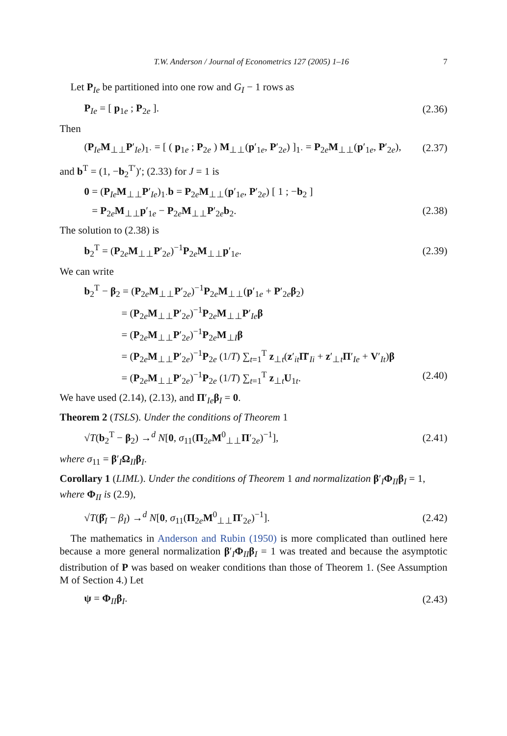T.W. Anderson / Journal of Econometrics 127 (2005) 1–16 7
Let P<sub>Ie</sub> be partitioned into one row and G<sub>I</sub> − 1 rows as
P<sub>Ie</sub> = [ p<sub>1e</sub> ; P<sub>2e</sub> ]. (2.36)
Then
(P<sub>Ie</sub>M<sub>⊥⊥</sub>P′<sub>Ie</sub>)<sub>1·</sub> = [ ( p<sub>1e</sub> ; P<sub>2e</sub> ) M<sub>⊥⊥</sub>(p′<sub>1e</sub>, P′<sub>2e</sub>) ]<sub>1·</sub> = P<sub>2e</sub>M<sub>⊥⊥</sub>(p′<sub>1e</sub>, P′<sub>2e</sub>), (2.37)
and b<sup>T</sup> = (1, −b<sub>2</sub><sup>T′</sup>)′; (2.33) for J = 1 is
0 = (P<sub>Ie</sub>M<sub>⊥⊥</sub>P′<sub>Ie</sub>)<sub>1·</sub>b = P<sub>2e</sub>M<sub>⊥⊥</sub>(p′<sub>1e</sub>, P′<sub>2e</sub>) [ 1 ; −b<sub>2</sub> ]
= P<sub>2e</sub>M<sub>⊥⊥</sub>p′<sub>1e</sub> − P<sub>2e</sub>M<sub>⊥⊥</sub>P′<sub>2e</sub>b<sub>2</sub>. (2.38)
The solution to (2.38) is
b<sub>2</sub><sup>T</sup> = (P<sub>2e</sub>M<sub>⊥⊥</sub>P′<sub>2e</sub>)<sup>−1</sup>P<sub>2e</sub>M<sub>⊥⊥</sub>p′<sub>1e</sub>. (2.39)
We can write
b<sub>2</sub><sup>T</sup> − β<sub>2</sub> = (P<sub>2e</sub>M<sub>⊥⊥</sub>P′<sub>2e</sub>)<sup>−1</sup>P<sub>2e</sub>M<sub>⊥⊥</sub>(p′<sub>1e</sub> + P′<sub>2e</sub>β<sub>2</sub>)
= (P<sub>2e</sub>M<sub>⊥⊥</sub>P′<sub>2e</sub>)<sup>−1</sup>P<sub>2e</sub>M<sub>⊥⊥</sub>P′<sub>Ie</sub>β
= (P<sub>2e</sub>M<sub>⊥⊥</sub>P′<sub>2e</sub>)<sup>−1</sup>P<sub>2e</sub>M<sub>⊥I</sub>β
= (P<sub>2e</sub>M<sub>⊥⊥</sub>P′<sub>2e</sub>)<sup>−1</sup>P<sub>2e</sub> (1/T) ∑<sub>t=1</sub><sup>T</sup> z<sub>⊥t</sub>(z′<sub>it</sub>Π̄′<sub>Ii</sub> + z′<sub>⊥t</sub>Π′<sub>Ie</sub> + V′<sub>It</sub>)β
= (P<sub>2e</sub>M<sub>⊥⊥</sub>P′<sub>2e</sub>)<sup>−1</sup>P<sub>2e</sub> (1/T) ∑<sub>t=1</sub><sup>T</sup> z<sub>⊥t</sub>U<sub>1t</sub>. (2.40)
We have used (2.14), (2.13), and Π′<sub>Ie</sub>β<sub>I</sub> = 0.
Theorem 2 (TSLS). Under the conditions of Theorem 1
√T(b<sub>2</sub><sup>T</sup> − β<sub>2</sub>) →<sup>d</sup> N[0, σ<sub>11</sub>(Π<sub>2e</sub>M<sup>0</sup><sub>⊥⊥</sub>Π′<sub>2e</sub>)<sup>−1</sup>], (2.41)
where σ<sub>11</sub> = β′<sub>I</sub>Ω<sub>II</sub>β<sub>I</sub>.
Corollary 1 (LIML). Under the conditions of Theorem 1 and normalization β′<sub>I</sub>Φ<sub>II</sub>β<sub>I</sub> = 1, where Φ<sub>II</sub> is (2.9),
√T(β̂<sub>I</sub> − β<sub>I</sub>) →<sup>d</sup> N[0, σ<sub>11</sub>(Π<sub>2e</sub>M<sup>0</sup><sub>⊥⊥</sub>Π′<sub>2e</sub>)<sup>−1</sup>]. (2.42)
The mathematics in Anderson and Rubin (1950) is more complicated than outlined here because a more general normalization β′<sub>I</sub>Φ<sub>II</sub>β<sub>I</sub> = 1 was treated and because the asymptotic distribution of P was based on weaker conditions than those of Theorem 1. (See Assumption M of Section 4.) Let
ψ = Φ<sub>II</sub>β<sub>I</sub>. (2.43)